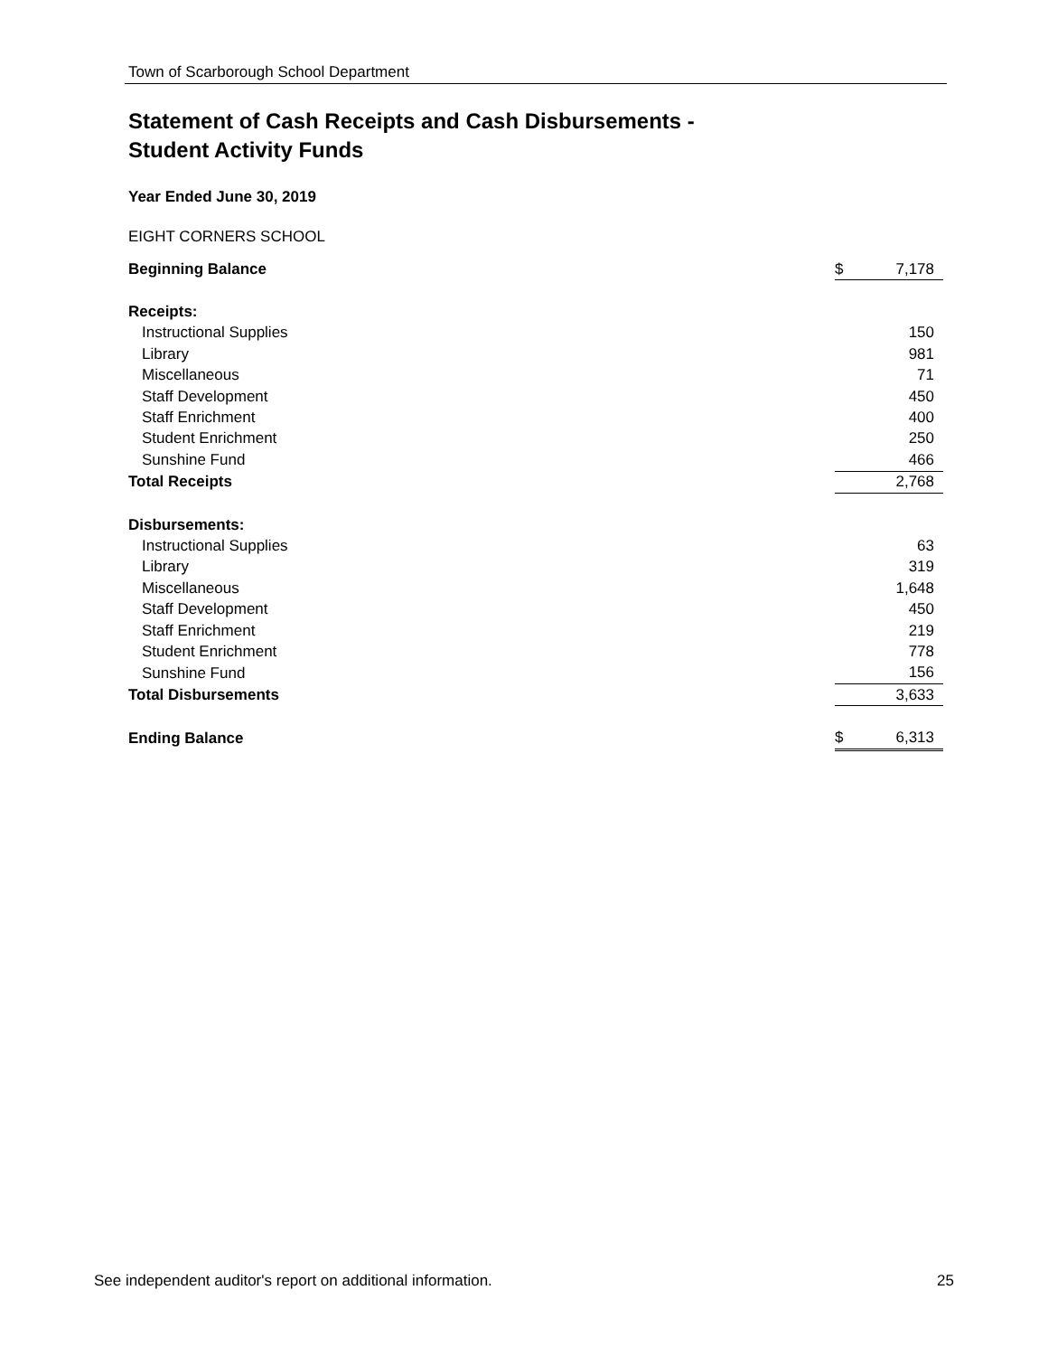Town of Scarborough School Department
Statement of Cash Receipts and Cash Disbursements -
Student Activity Funds
Year Ended June 30, 2019
EIGHT CORNERS SCHOOL
| Beginning Balance | $ | 7,178 |
| Receipts: | | |
| Instructional Supplies | | 150 |
| Library | | 981 |
| Miscellaneous | | 71 |
| Staff Development | | 450 |
| Staff Enrichment | | 400 |
| Student Enrichment | | 250 |
| Sunshine Fund | | 466 |
| Total Receipts | | 2,768 |
| Disbursements: | | |
| Instructional Supplies | | 63 |
| Library | | 319 |
| Miscellaneous | | 1,648 |
| Staff Development | | 450 |
| Staff Enrichment | | 219 |
| Student Enrichment | | 778 |
| Sunshine Fund | | 156 |
| Total Disbursements | | 3,633 |
| Ending Balance | $ | 6,313 |
See independent auditor's report on additional information. 25